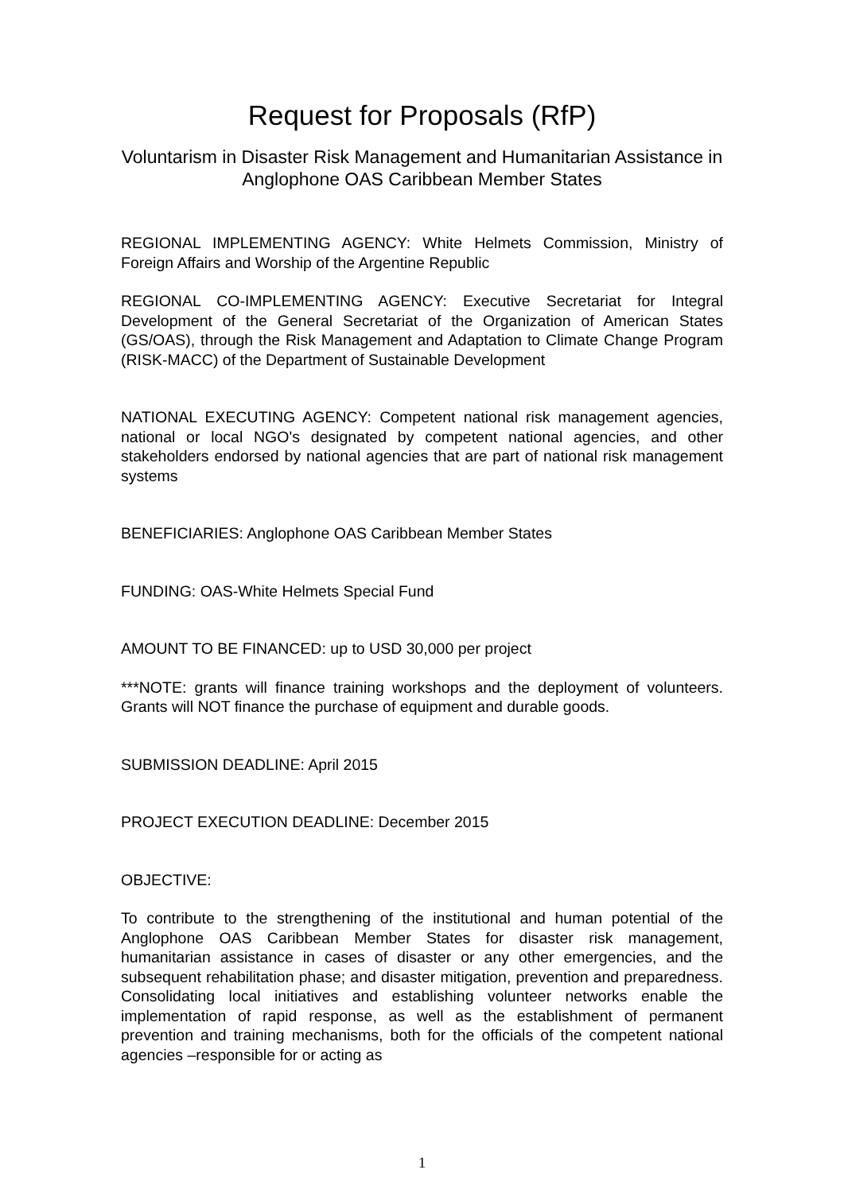Request for Proposals (RfP)
Voluntarism in Disaster Risk Management and Humanitarian Assistance in Anglophone OAS Caribbean Member States
REGIONAL IMPLEMENTING AGENCY: White Helmets Commission, Ministry of Foreign Affairs and Worship of the Argentine Republic
REGIONAL CO-IMPLEMENTING AGENCY: Executive Secretariat for Integral Development of the General Secretariat of the Organization of American States (GS/OAS), through the Risk Management and Adaptation to Climate Change Program (RISK-MACC) of the Department of Sustainable Development
NATIONAL EXECUTING AGENCY: Competent national risk management agencies, national or local NGO's designated by competent national agencies, and other stakeholders endorsed by national agencies that are part of national risk management systems
BENEFICIARIES: Anglophone OAS Caribbean Member States
FUNDING: OAS-White Helmets Special Fund
AMOUNT TO BE FINANCED: up to USD 30,000 per project
***NOTE: grants will finance training workshops and the deployment of volunteers. Grants will NOT finance the purchase of equipment and durable goods.
SUBMISSION DEADLINE: April 2015
PROJECT EXECUTION DEADLINE: December 2015
OBJECTIVE:
To contribute to the strengthening of the institutional and human potential of the Anglophone OAS Caribbean Member States for disaster risk management, humanitarian assistance in cases of disaster or any other emergencies, and the subsequent rehabilitation phase; and disaster mitigation, prevention and preparedness. Consolidating local initiatives and establishing volunteer networks enable the implementation of rapid response, as well as the establishment of permanent prevention and training mechanisms, both for the officials of the competent national agencies –responsible for or acting as
1